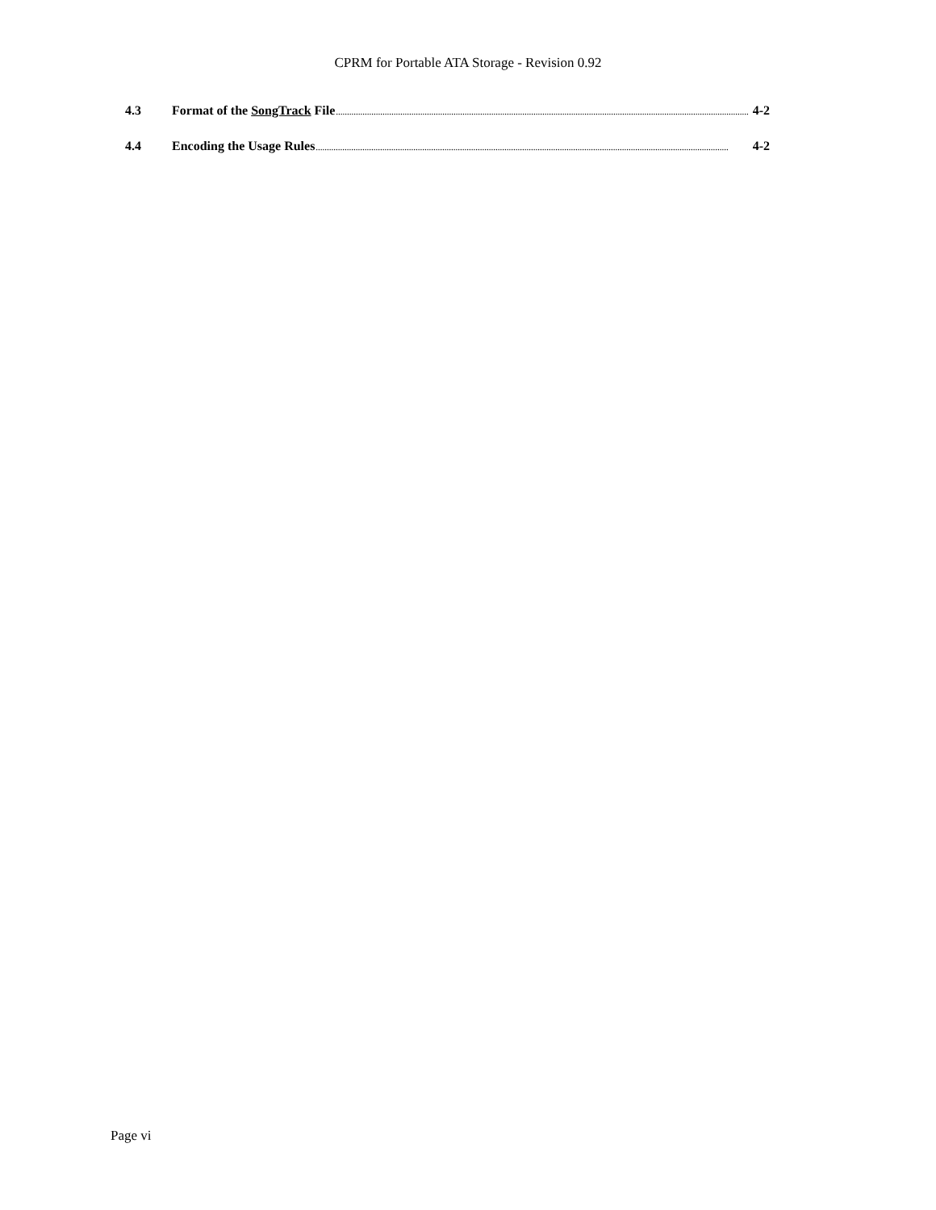CPRM for Portable ATA Storage - Revision 0.92
4.3 Format of the SongTrack File.......................................................................................................................................................................................... 4-2
4.4 Encoding the Usage Rules.......................................................................................................................................................................................... 4-2
Page vi